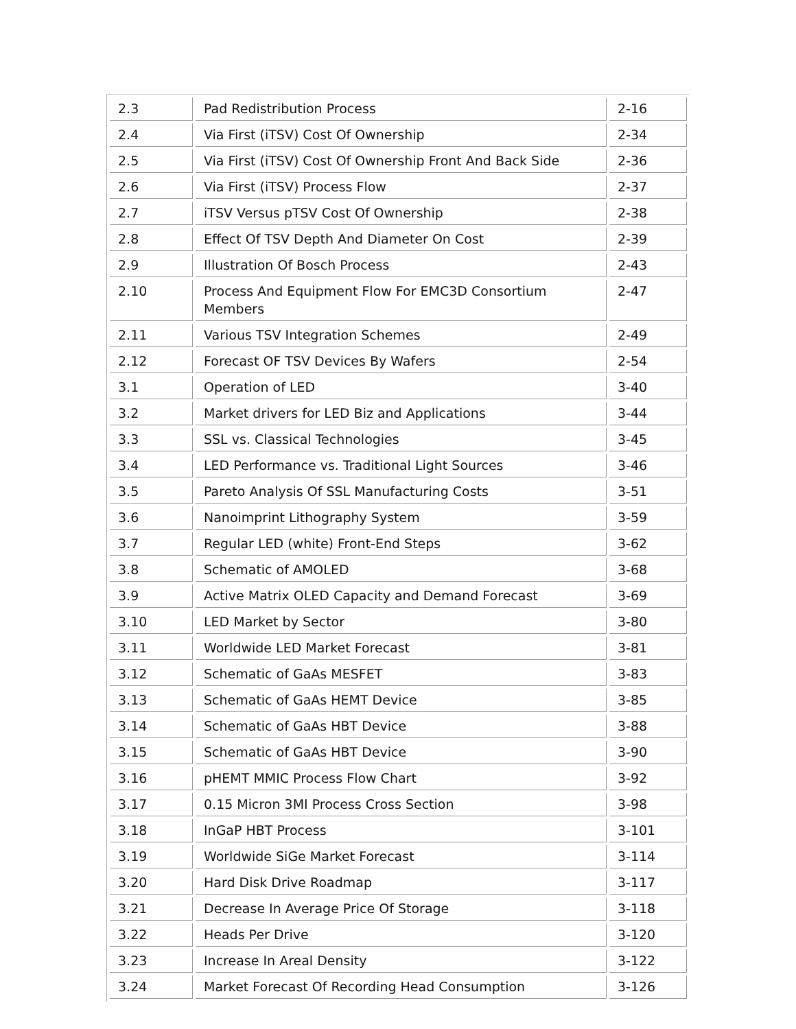| 2.3 | Pad Redistribution Process | 2-16 |
| 2.4 | Via First (iTSV) Cost Of Ownership | 2-34 |
| 2.5 | Via First (iTSV) Cost Of Ownership Front And Back Side | 2-36 |
| 2.6 | Via First (iTSV) Process Flow | 2-37 |
| 2.7 | iTSV Versus pTSV Cost Of Ownership | 2-38 |
| 2.8 | Effect Of TSV Depth And Diameter On Cost | 2-39 |
| 2.9 | Illustration Of Bosch Process | 2-43 |
| 2.10 | Process And Equipment Flow For EMC3D Consortium Members | 2-47 |
| 2.11 | Various TSV Integration Schemes | 2-49 |
| 2.12 | Forecast OF TSV Devices By Wafers | 2-54 |
| 3.1 | Operation of LED | 3-40 |
| 3.2 | Market drivers for LED Biz and Applications | 3-44 |
| 3.3 | SSL vs. Classical Technologies | 3-45 |
| 3.4 | LED Performance vs. Traditional Light Sources | 3-46 |
| 3.5 | Pareto Analysis Of SSL Manufacturing Costs | 3-51 |
| 3.6 | Nanoimprint Lithography System | 3-59 |
| 3.7 | Regular LED (white) Front-End Steps | 3-62 |
| 3.8 | Schematic of AMOLED | 3-68 |
| 3.9 | Active Matrix OLED Capacity and Demand Forecast | 3-69 |
| 3.10 | LED Market by Sector | 3-80 |
| 3.11 | Worldwide LED Market Forecast | 3-81 |
| 3.12 | Schematic of GaAs MESFET | 3-83 |
| 3.13 | Schematic of GaAs HEMT Device | 3-85 |
| 3.14 | Schematic of GaAs HBT Device | 3-88 |
| 3.15 | Schematic of GaAs HBT Device | 3-90 |
| 3.16 | pHEMT MMIC Process Flow Chart | 3-92 |
| 3.17 | 0.15 Micron 3MI Process Cross Section | 3-98 |
| 3.18 | InGaP HBT Process | 3-101 |
| 3.19 | Worldwide SiGe Market Forecast | 3-114 |
| 3.20 | Hard Disk Drive Roadmap | 3-117 |
| 3.21 | Decrease In Average Price Of Storage | 3-118 |
| 3.22 | Heads Per Drive | 3-120 |
| 3.23 | Increase In Areal Density | 3-122 |
| 3.24 | Market Forecast Of Recording Head Consumption | 3-126 |